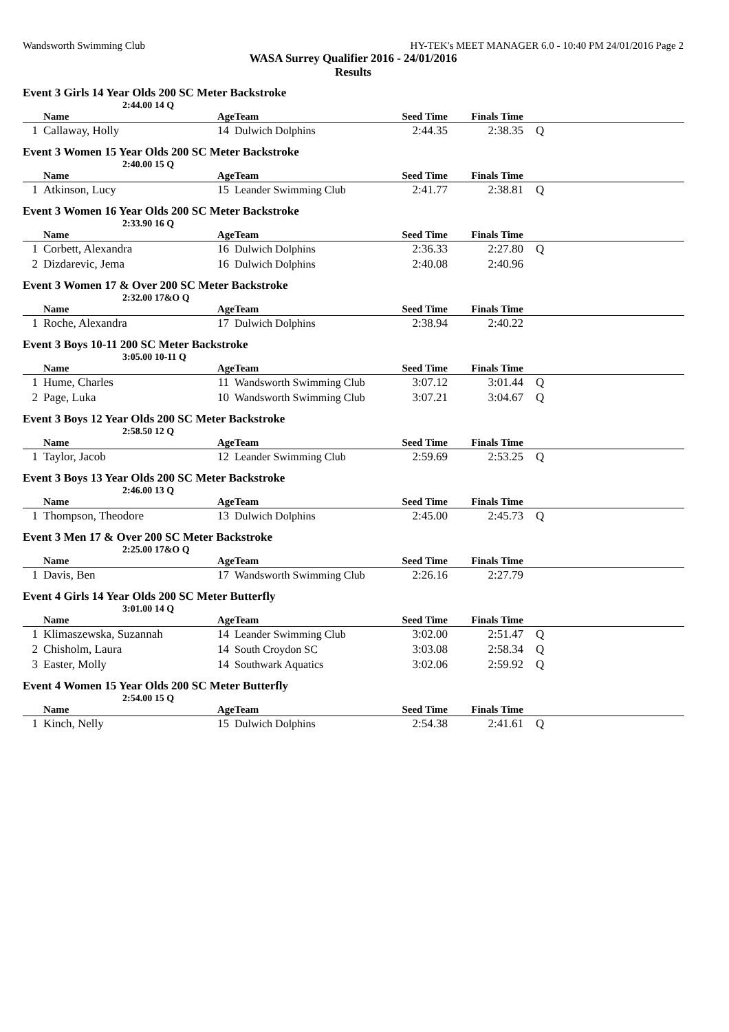Wandsworth Swimming Club HY-TEK's MEET MANAGER 6.0 - 10:40 PM 24/01/2016 Page 2
WASA Surrey Qualifier 2016 - 24/01/2016
Results
Event 3 Girls 14 Year Olds 200 SC Meter Backstroke
2:44.00 14 Q
| | Name | Age | Team | Seed Time | Finals Time | |
| --- | --- | --- | --- | --- | --- | --- |
| 1 | Callaway, Holly | 14 | Dulwich Dolphins | 2:44.35 | 2:38.35 | Q |
Event 3 Women 15 Year Olds 200 SC Meter Backstroke
2:40.00 15 Q
| | Name | Age | Team | Seed Time | Finals Time | |
| --- | --- | --- | --- | --- | --- | --- |
| 1 | Atkinson, Lucy | 15 | Leander Swimming Club | 2:41.77 | 2:38.81 | Q |
Event 3 Women 16 Year Olds 200 SC Meter Backstroke
2:33.90 16 Q
| | Name | Age | Team | Seed Time | Finals Time | |
| --- | --- | --- | --- | --- | --- | --- |
| 1 | Corbett, Alexandra | 16 | Dulwich Dolphins | 2:36.33 | 2:27.80 | Q |
| 2 | Dizdarevic, Jema | 16 | Dulwich Dolphins | 2:40.08 | 2:40.96 | |
Event 3 Women 17 & Over 200 SC Meter Backstroke
2:32.00 17&O Q
| | Name | Age | Team | Seed Time | Finals Time | |
| --- | --- | --- | --- | --- | --- | --- |
| 1 | Roche, Alexandra | 17 | Dulwich Dolphins | 2:38.94 | 2:40.22 | |
Event 3 Boys 10-11 200 SC Meter Backstroke
3:05.00 10-11 Q
| | Name | Age | Team | Seed Time | Finals Time | |
| --- | --- | --- | --- | --- | --- | --- |
| 1 | Hume, Charles | 11 | Wandsworth Swimming Club | 3:07.12 | 3:01.44 | Q |
| 2 | Page, Luka | 10 | Wandsworth Swimming Club | 3:07.21 | 3:04.67 | Q |
Event 3 Boys 12 Year Olds 200 SC Meter Backstroke
2:58.50 12 Q
| | Name | Age | Team | Seed Time | Finals Time | |
| --- | --- | --- | --- | --- | --- | --- |
| 1 | Taylor, Jacob | 12 | Leander Swimming Club | 2:59.69 | 2:53.25 | Q |
Event 3 Boys 13 Year Olds 200 SC Meter Backstroke
2:46.00 13 Q
| | Name | Age | Team | Seed Time | Finals Time | |
| --- | --- | --- | --- | --- | --- | --- |
| 1 | Thompson, Theodore | 13 | Dulwich Dolphins | 2:45.00 | 2:45.73 | Q |
Event 3 Men 17 & Over 200 SC Meter Backstroke
2:25.00 17&O Q
| | Name | Age | Team | Seed Time | Finals Time | |
| --- | --- | --- | --- | --- | --- | --- |
| 1 | Davis, Ben | 17 | Wandsworth Swimming Club | 2:26.16 | 2:27.79 | |
Event 4 Girls 14 Year Olds 200 SC Meter Butterfly
3:01.00 14 Q
| | Name | Age | Team | Seed Time | Finals Time | |
| --- | --- | --- | --- | --- | --- | --- |
| 1 | Klimaszewska, Suzannah | 14 | Leander Swimming Club | 3:02.00 | 2:51.47 | Q |
| 2 | Chisholm, Laura | 14 | South Croydon SC | 3:03.08 | 2:58.34 | Q |
| 3 | Easter, Molly | 14 | Southwark Aquatics | 3:02.06 | 2:59.92 | Q |
Event 4 Women 15 Year Olds 200 SC Meter Butterfly
2:54.00 15 Q
| | Name | Age | Team | Seed Time | Finals Time | |
| --- | --- | --- | --- | --- | --- | --- |
| 1 | Kinch, Nelly | 15 | Dulwich Dolphins | 2:54.38 | 2:41.61 | Q |